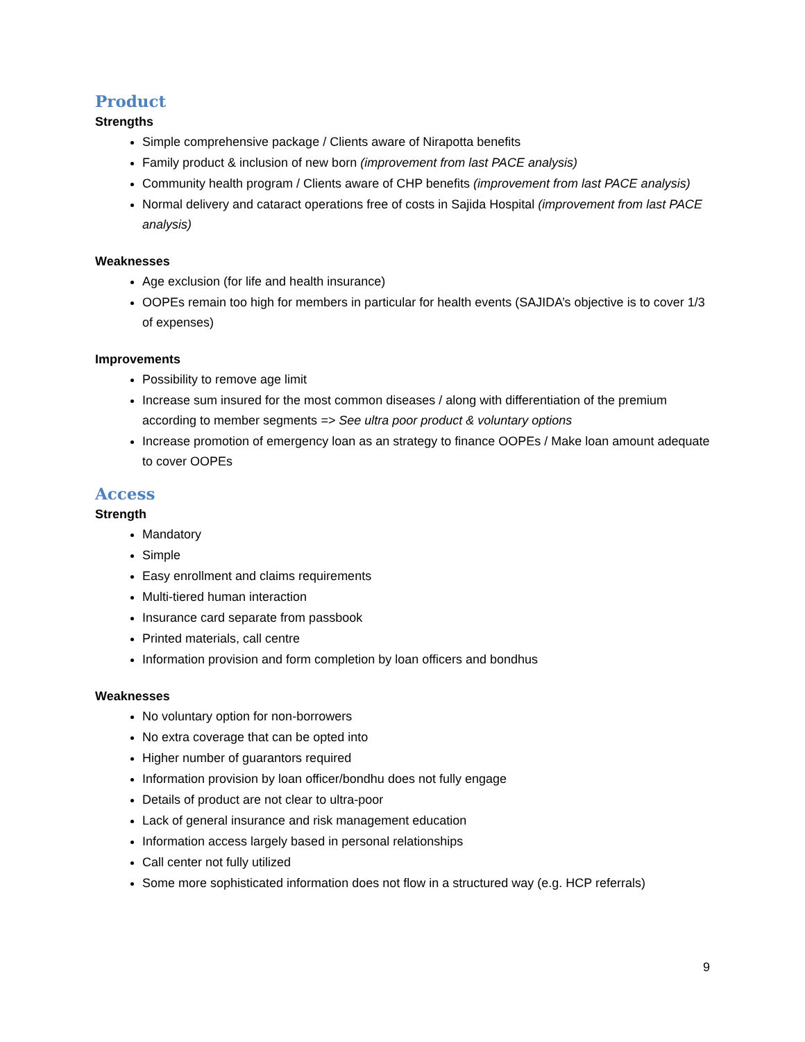Product
Strengths
Simple comprehensive package / Clients aware of Nirapotta benefits
Family product & inclusion of new born (improvement from last PACE analysis)
Community health program / Clients aware of CHP benefits (improvement from last PACE analysis)
Normal delivery and cataract operations free of costs in Sajida Hospital (improvement from last PACE analysis)
Weaknesses
Age exclusion (for life and health insurance)
OOPEs remain too high for members in particular for health events (SAJIDA’s objective is to cover 1/3 of expenses)
Improvements
Possibility to remove age limit
Increase sum insured for the most common diseases / along with differentiation of the premium according to member segments => See ultra poor product & voluntary options
Increase promotion of emergency loan as an strategy to finance OOPEs / Make loan amount adequate to cover OOPEs
Access
Strength
Mandatory
Simple
Easy enrollment and claims requirements
Multi-tiered human interaction
Insurance card separate from passbook
Printed materials, call centre
Information provision and form completion by loan officers and bondhus
Weaknesses
No voluntary option for non-borrowers
No extra coverage that can be opted into
Higher number of guarantors required
Information provision by loan officer/bondhu does not fully engage
Details of product are not clear to ultra-poor
Lack of general insurance and risk management education
Information access largely based in personal relationships
Call center not fully utilized
Some more sophisticated information does not flow in a structured way (e.g. HCP referrals)
9